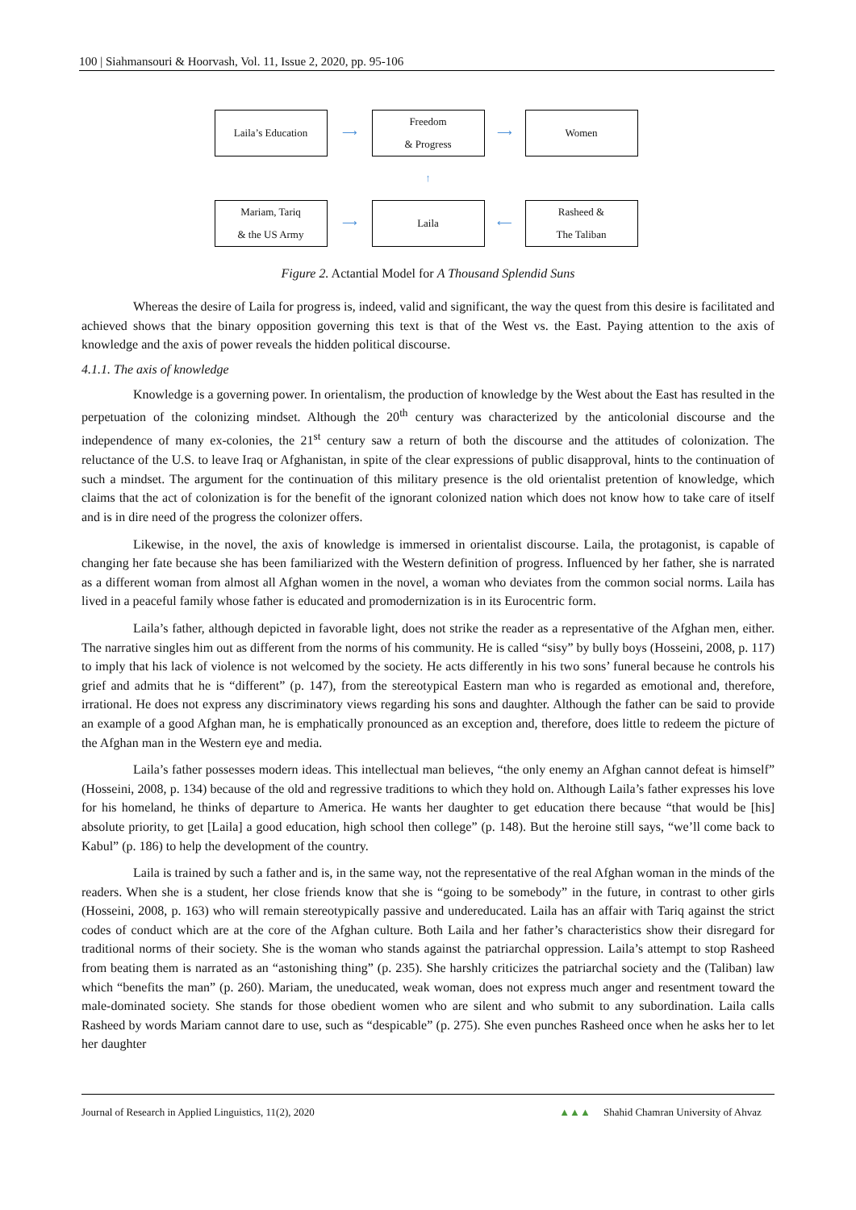100 | Siahmansouri & Hoorvash, Vol. 11, Issue 2, 2020, pp. 95-106
Laila’s Education
⟶
Freedom
& Progress
⟶
Women
↑
Mariam, Tariq
& the US Army
⟶
Laila
⟵
Rasheed &
The Taliban
Figure 2. Actantial Model for A Thousand Splendid Suns
Whereas the desire of Laila for progress is, indeed, valid and significant, the way the quest from this desire is facilitated and achieved shows that the binary opposition governing this text is that of the West vs. the East. Paying attention to the axis of knowledge and the axis of power reveals the hidden political discourse.
4.1.1. The axis of knowledge
Knowledge is a governing power. In orientalism, the production of knowledge by the West about the East has resulted in the perpetuation of the colonizing mindset. Although the 20<sup>th</sup> century was characterized by the anticolonial discourse and the independence of many ex-colonies, the 21<sup>st</sup> century saw a return of both the discourse and the attitudes of colonization. The reluctance of the U.S. to leave Iraq or Afghanistan, in spite of the clear expressions of public disapproval, hints to the continuation of such a mindset. The argument for the continuation of this military presence is the old orientalist pretention of knowledge, which claims that the act of colonization is for the benefit of the ignorant colonized nation which does not know how to take care of itself and is in dire need of the progress the colonizer offers.
Likewise, in the novel, the axis of knowledge is immersed in orientalist discourse. Laila, the protagonist, is capable of changing her fate because she has been familiarized with the Western definition of progress. Influenced by her father, she is narrated as a different woman from almost all Afghan women in the novel, a woman who deviates from the common social norms. Laila has lived in a peaceful family whose father is educated and promodernization is in its Eurocentric form.
Laila’s father, although depicted in favorable light, does not strike the reader as a representative of the Afghan men, either. The narrative singles him out as different from the norms of his community. He is called “sisy” by bully boys (Hosseini, 2008, p. 117) to imply that his lack of violence is not welcomed by the society. He acts differently in his two sons’ funeral because he controls his grief and admits that he is “different” (p. 147), from the stereotypical Eastern man who is regarded as emotional and, therefore, irrational. He does not express any discriminatory views regarding his sons and daughter. Although the father can be said to provide an example of a good Afghan man, he is emphatically pronounced as an exception and, therefore, does little to redeem the picture of the Afghan man in the Western eye and media.
Laila’s father possesses modern ideas. This intellectual man believes, “the only enemy an Afghan cannot defeat is himself” (Hosseini, 2008, p. 134) because of the old and regressive traditions to which they hold on. Although Laila’s father expresses his love for his homeland, he thinks of departure to America. He wants her daughter to get education there because “that would be [his] absolute priority, to get [Laila] a good education, high school then college” (p. 148). But the heroine still says, “we’ll come back to Kabul” (p. 186) to help the development of the country.
Laila is trained by such a father and is, in the same way, not the representative of the real Afghan woman in the minds of the readers. When she is a student, her close friends know that she is “going to be somebody” in the future, in contrast to other girls (Hosseini, 2008, p. 163) who will remain stereotypically passive and undereducated. Laila has an affair with Tariq against the strict codes of conduct which are at the core of the Afghan culture. Both Laila and her father’s characteristics show their disregard for traditional norms of their society. She is the woman who stands against the patriarchal oppression. Laila’s attempt to stop Rasheed from beating them is narrated as an “astonishing thing” (p. 235). She harshly criticizes the patriarchal society and the (Taliban) law which “benefits the man” (p. 260). Mariam, the uneducated, weak woman, does not express much anger and resentment toward the male-dominated society. She stands for those obedient women who are silent and who submit to any subordination. Laila calls Rasheed by words Mariam cannot dare to use, such as “despicable” (p. 275). She even punches Rasheed once when he asks her to let her daughter
Journal of Research in Applied Linguistics, 11(2), 2020 ▲▲▲ Shahid Chamran University of Ahvaz